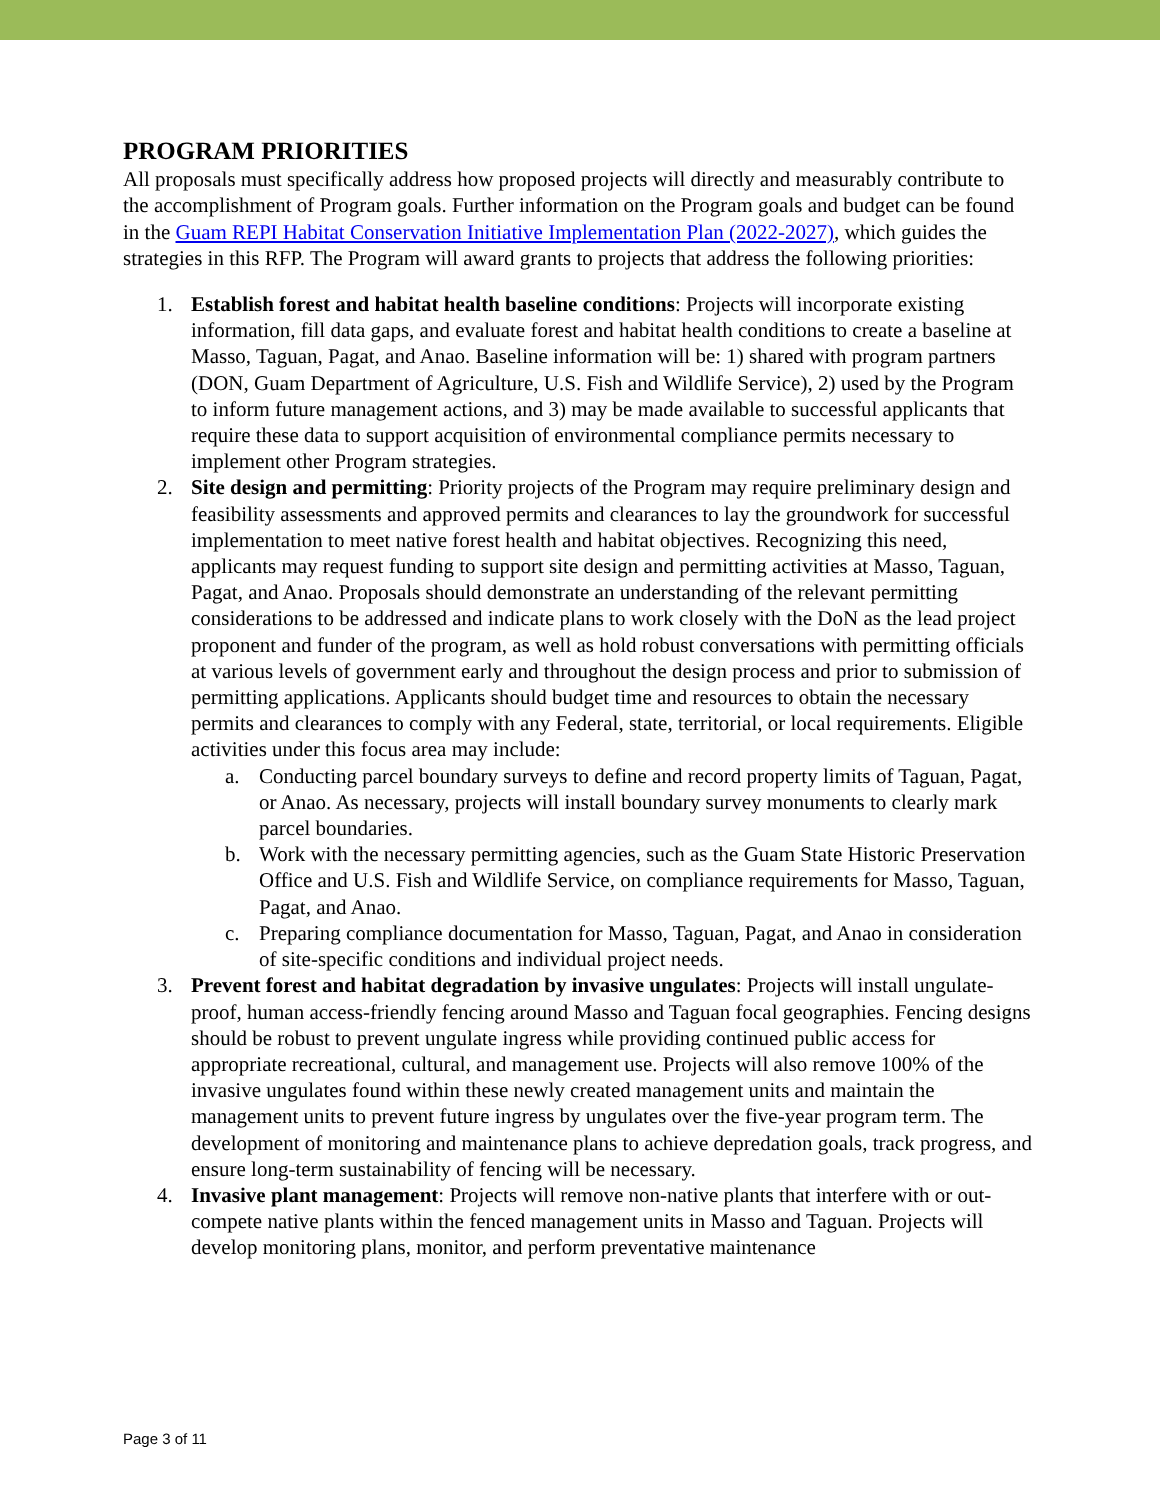PROGRAM PRIORITIES
All proposals must specifically address how proposed projects will directly and measurably contribute to the accomplishment of Program goals. Further information on the Program goals and budget can be found in the Guam REPI Habitat Conservation Initiative Implementation Plan (2022-2027), which guides the strategies in this RFP. The Program will award grants to projects that address the following priorities:
1. Establish forest and habitat health baseline conditions: Projects will incorporate existing information, fill data gaps, and evaluate forest and habitat health conditions to create a baseline at Masso, Taguan, Pagat, and Anao. Baseline information will be: 1) shared with program partners (DON, Guam Department of Agriculture, U.S. Fish and Wildlife Service), 2) used by the Program to inform future management actions, and 3) may be made available to successful applicants that require these data to support acquisition of environmental compliance permits necessary to implement other Program strategies.
2. Site design and permitting: Priority projects of the Program may require preliminary design and feasibility assessments and approved permits and clearances to lay the groundwork for successful implementation to meet native forest health and habitat objectives. Recognizing this need, applicants may request funding to support site design and permitting activities at Masso, Taguan, Pagat, and Anao. Proposals should demonstrate an understanding of the relevant permitting considerations to be addressed and indicate plans to work closely with the DoN as the lead project proponent and funder of the program, as well as hold robust conversations with permitting officials at various levels of government early and throughout the design process and prior to submission of permitting applications. Applicants should budget time and resources to obtain the necessary permits and clearances to comply with any Federal, state, territorial, or local requirements. Eligible activities under this focus area may include:
a. Conducting parcel boundary surveys to define and record property limits of Taguan, Pagat, or Anao. As necessary, projects will install boundary survey monuments to clearly mark parcel boundaries.
b. Work with the necessary permitting agencies, such as the Guam State Historic Preservation Office and U.S. Fish and Wildlife Service, on compliance requirements for Masso, Taguan, Pagat, and Anao.
c. Preparing compliance documentation for Masso, Taguan, Pagat, and Anao in consideration of site-specific conditions and individual project needs.
3. Prevent forest and habitat degradation by invasive ungulates: Projects will install ungulate-proof, human access-friendly fencing around Masso and Taguan focal geographies. Fencing designs should be robust to prevent ungulate ingress while providing continued public access for appropriate recreational, cultural, and management use. Projects will also remove 100% of the invasive ungulates found within these newly created management units and maintain the management units to prevent future ingress by ungulates over the five-year program term. The development of monitoring and maintenance plans to achieve depredation goals, track progress, and ensure long-term sustainability of fencing will be necessary.
4. Invasive plant management: Projects will remove non-native plants that interfere with or out-compete native plants within the fenced management units in Masso and Taguan. Projects will develop monitoring plans, monitor, and perform preventative maintenance
Page 3 of 11